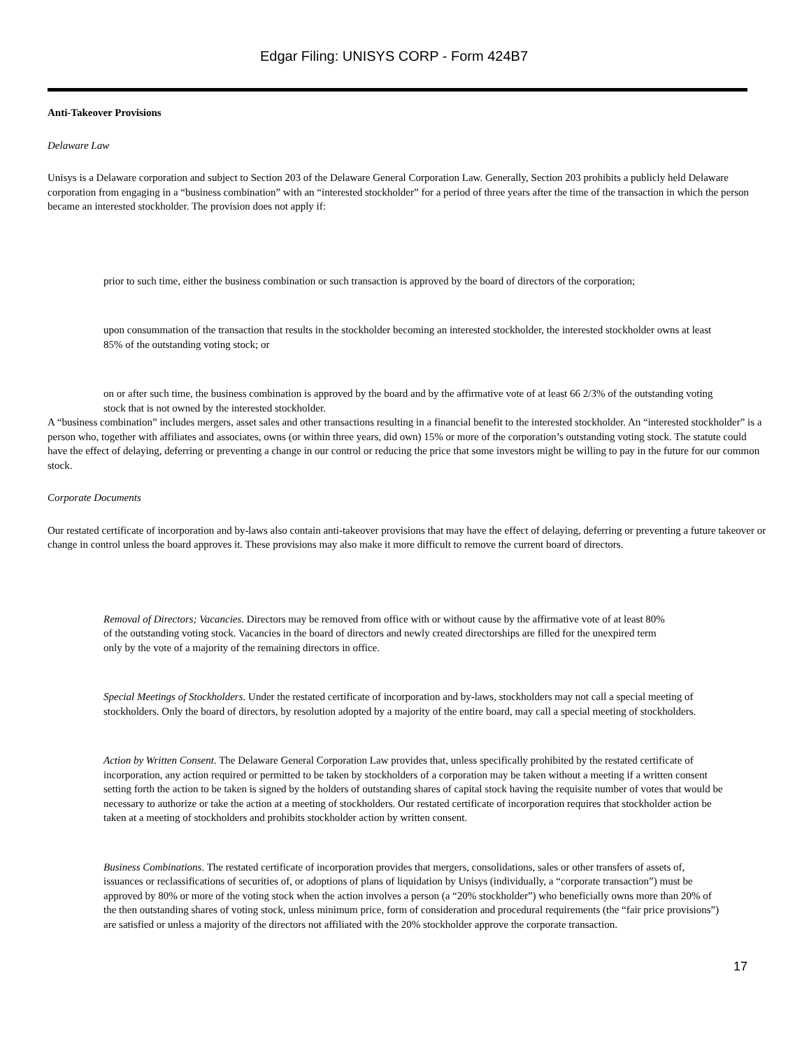Edgar Filing: UNISYS CORP - Form 424B7
Anti-Takeover Provisions
Delaware Law
Unisys is a Delaware corporation and subject to Section 203 of the Delaware General Corporation Law. Generally, Section 203 prohibits a publicly held Delaware corporation from engaging in a “business combination” with an “interested stockholder” for a period of three years after the time of the transaction in which the person became an interested stockholder. The provision does not apply if:
prior to such time, either the business combination or such transaction is approved by the board of directors of the corporation;
upon consummation of the transaction that results in the stockholder becoming an interested stockholder, the interested stockholder owns at least 85% of the outstanding voting stock; or
on or after such time, the business combination is approved by the board and by the affirmative vote of at least 66 2/3% of the outstanding voting stock that is not owned by the interested stockholder.
A “business combination” includes mergers, asset sales and other transactions resulting in a financial benefit to the interested stockholder. An “interested stockholder” is a person who, together with affiliates and associates, owns (or within three years, did own) 15% or more of the corporation’s outstanding voting stock. The statute could have the effect of delaying, deferring or preventing a change in our control or reducing the price that some investors might be willing to pay in the future for our common stock.
Corporate Documents
Our restated certificate of incorporation and by-laws also contain anti-takeover provisions that may have the effect of delaying, deferring or preventing a future takeover or change in control unless the board approves it. These provisions may also make it more difficult to remove the current board of directors.
Removal of Directors; Vacancies. Directors may be removed from office with or without cause by the affirmative vote of at least 80% of the outstanding voting stock. Vacancies in the board of directors and newly created directorships are filled for the unexpired term only by the vote of a majority of the remaining directors in office.
Special Meetings of Stockholders. Under the restated certificate of incorporation and by-laws, stockholders may not call a special meeting of stockholders. Only the board of directors, by resolution adopted by a majority of the entire board, may call a special meeting of stockholders.
Action by Written Consent. The Delaware General Corporation Law provides that, unless specifically prohibited by the restated certificate of incorporation, any action required or permitted to be taken by stockholders of a corporation may be taken without a meeting if a written consent setting forth the action to be taken is signed by the holders of outstanding shares of capital stock having the requisite number of votes that would be necessary to authorize or take the action at a meeting of stockholders. Our restated certificate of incorporation requires that stockholder action be taken at a meeting of stockholders and prohibits stockholder action by written consent.
Business Combinations. The restated certificate of incorporation provides that mergers, consolidations, sales or other transfers of assets of, issuances or reclassifications of securities of, or adoptions of plans of liquidation by Unisys (individually, a “corporate transaction”) must be approved by 80% or more of the voting stock when the action involves a person (a “20% stockholder”) who beneficially owns more than 20% of the then outstanding shares of voting stock, unless minimum price, form of consideration and procedural requirements (the “fair price provisions”) are satisfied or unless a majority of the directors not affiliated with the 20% stockholder approve the corporate transaction.
17